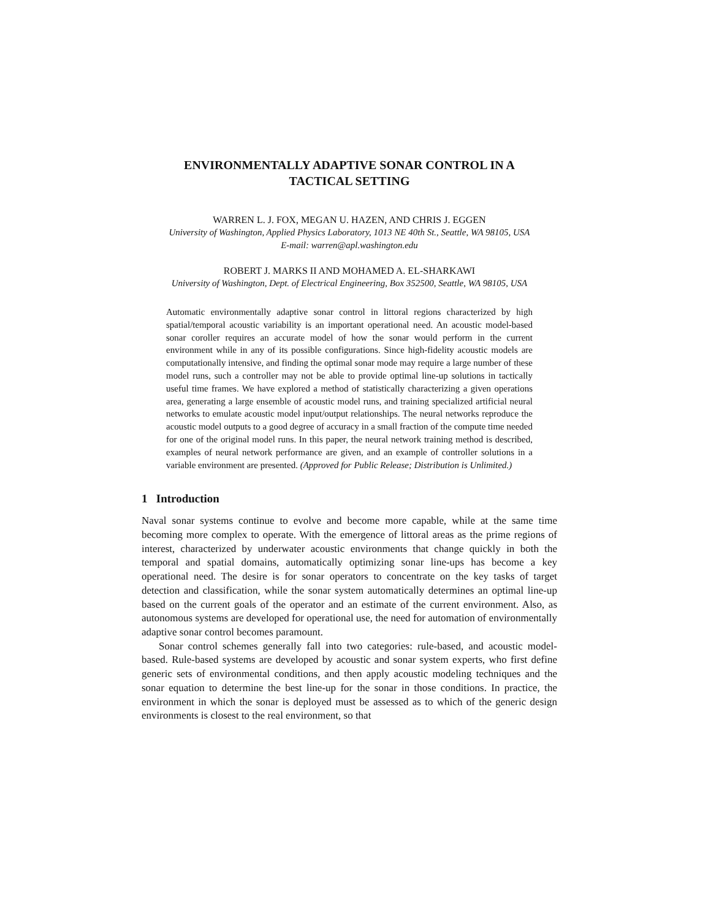ENVIRONMENTALLY ADAPTIVE SONAR CONTROL IN A
TACTICAL SETTING
WARREN L. J. FOX, MEGAN U. HAZEN, AND CHRIS J. EGGEN
University of Washington, Applied Physics Laboratory, 1013 NE 40th St., Seattle, WA 98105, USA
E-mail: warren@apl.washington.edu
ROBERT J. MARKS II AND MOHAMED A. EL-SHARKAWI
University of Washington, Dept. of Electrical Engineering, Box 352500, Seattle, WA 98105, USA
Automatic environmentally adaptive sonar control in littoral regions characterized by high spatial/temporal acoustic variability is an important operational need. An acoustic model-based sonar coroller requires an accurate model of how the sonar would perform in the current environment while in any of its possible configurations. Since high-fidelity acoustic models are computationally intensive, and finding the optimal sonar mode may require a large number of these model runs, such a controller may not be able to provide optimal line-up solutions in tactically useful time frames. We have explored a method of statistically characterizing a given operations area, generating a large ensemble of acoustic model runs, and training specialized artificial neural networks to emulate acoustic model input/output relationships. The neural networks reproduce the acoustic model outputs to a good degree of accuracy in a small fraction of the compute time needed for one of the original model runs. In this paper, the neural network training method is described, examples of neural network performance are given, and an example of controller solutions in a variable environment are presented. (Approved for Public Release; Distribution is Unlimited.)
1 Introduction
Naval sonar systems continue to evolve and become more capable, while at the same time becoming more complex to operate. With the emergence of littoral areas as the prime regions of interest, characterized by underwater acoustic environments that change quickly in both the temporal and spatial domains, automatically optimizing sonar line-ups has become a key operational need. The desire is for sonar operators to concentrate on the key tasks of target detection and classification, while the sonar system automatically determines an optimal line-up based on the current goals of the operator and an estimate of the current environment. Also, as autonomous systems are developed for operational use, the need for automation of environmentally adaptive sonar control becomes paramount.
Sonar control schemes generally fall into two categories: rule-based, and acoustic model-based. Rule-based systems are developed by acoustic and sonar system experts, who first define generic sets of environmental conditions, and then apply acoustic modeling techniques and the sonar equation to determine the best line-up for the sonar in those conditions. In practice, the environment in which the sonar is deployed must be assessed as to which of the generic design environments is closest to the real environment, so that